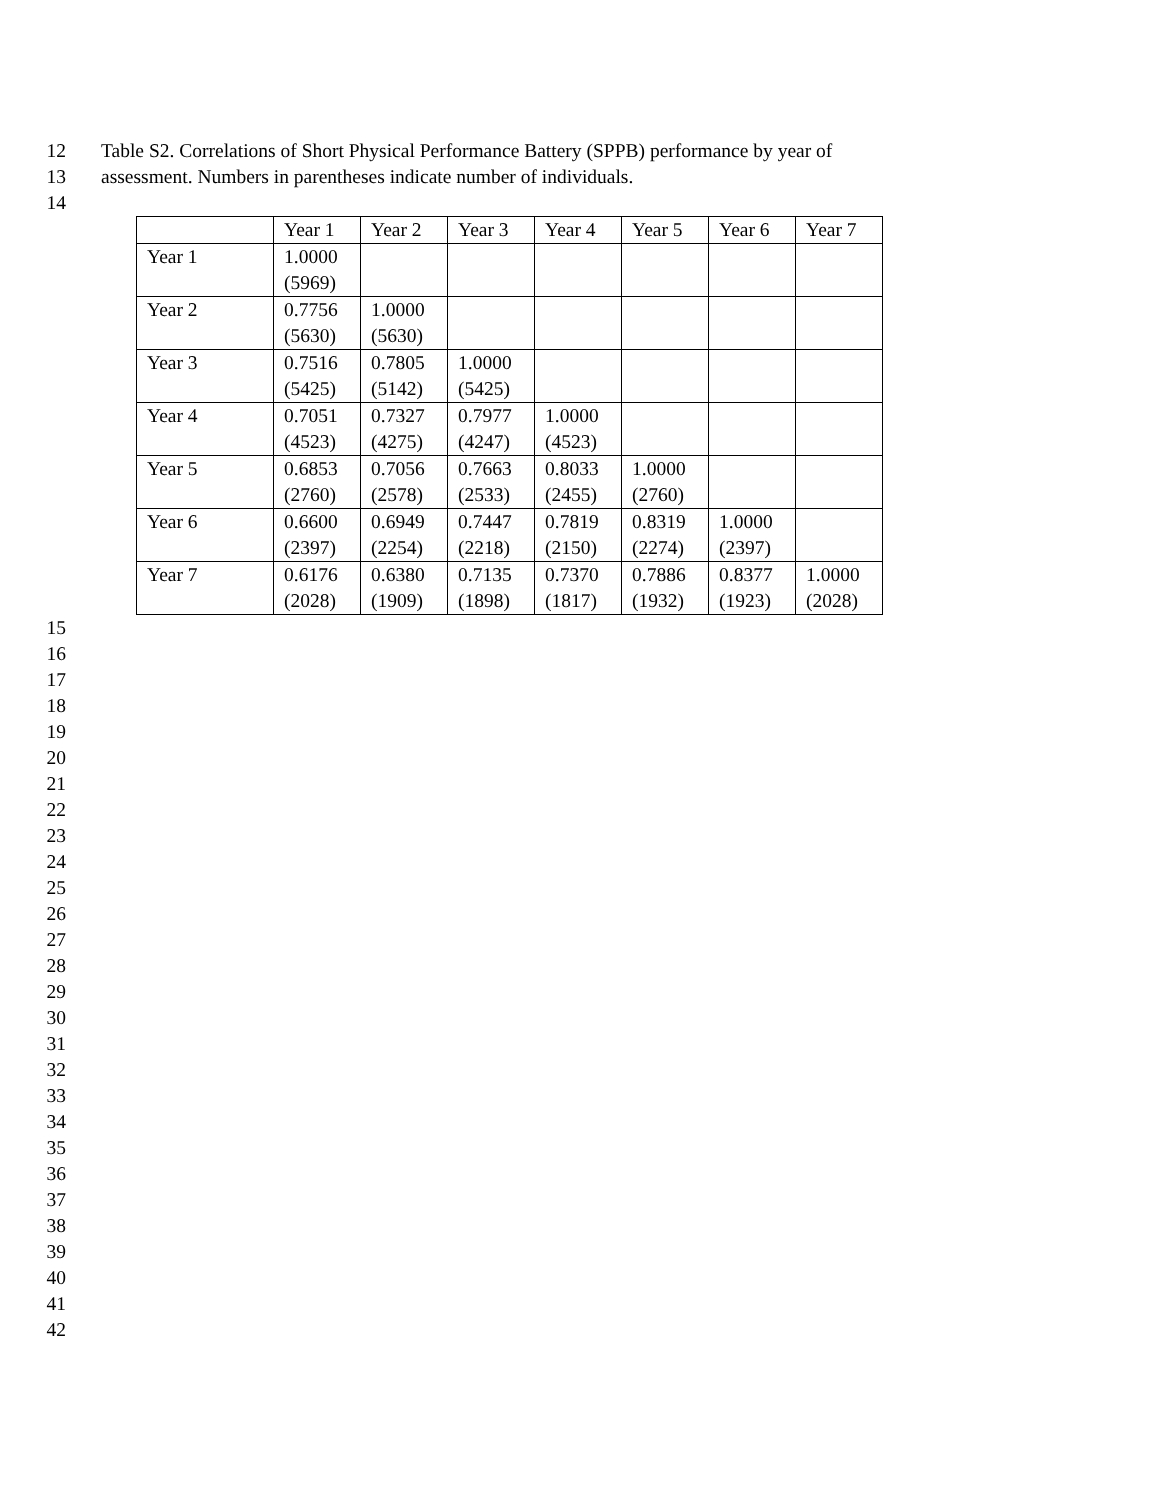12 Table S2. Correlations of Short Physical Performance Battery (SPPB) performance by year of
13 assessment. Numbers in parentheses indicate number of individuals.
14
| | Year 1 | Year 2 | Year 3 | Year 4 | Year 5 | Year 6 | Year 7 |
| --- | --- | --- | --- | --- | --- | --- | --- |
| Year 1 | 1.0000 (5969) | | | | | | |
| Year 2 | 0.7756 (5630) | 1.0000 (5630) | | | | | |
| Year 3 | 0.7516 (5425) | 0.7805 (5142) | 1.0000 (5425) | | | | |
| Year 4 | 0.7051 (4523) | 0.7327 (4275) | 0.7977 (4247) | 1.0000 (4523) | | | |
| Year 5 | 0.6853 (2760) | 0.7056 (2578) | 0.7663 (2533) | 0.8033 (2455) | 1.0000 (2760) | | |
| Year 6 | 0.6600 (2397) | 0.6949 (2254) | 0.7447 (2218) | 0.7819 (2150) | 0.8319 (2274) | 1.0000 (2397) | |
| Year 7 | 0.6176 (2028) | 0.6380 (1909) | 0.7135 (1898) | 0.7370 (1817) | 0.7886 (1932) | 0.8377 (1923) | 1.0000 (2028) |
15
16
17
18
19
20
21
22
23
24
25
26
27
28
29
30
31
32
33
34
35
36
37
38
39
40
41
42